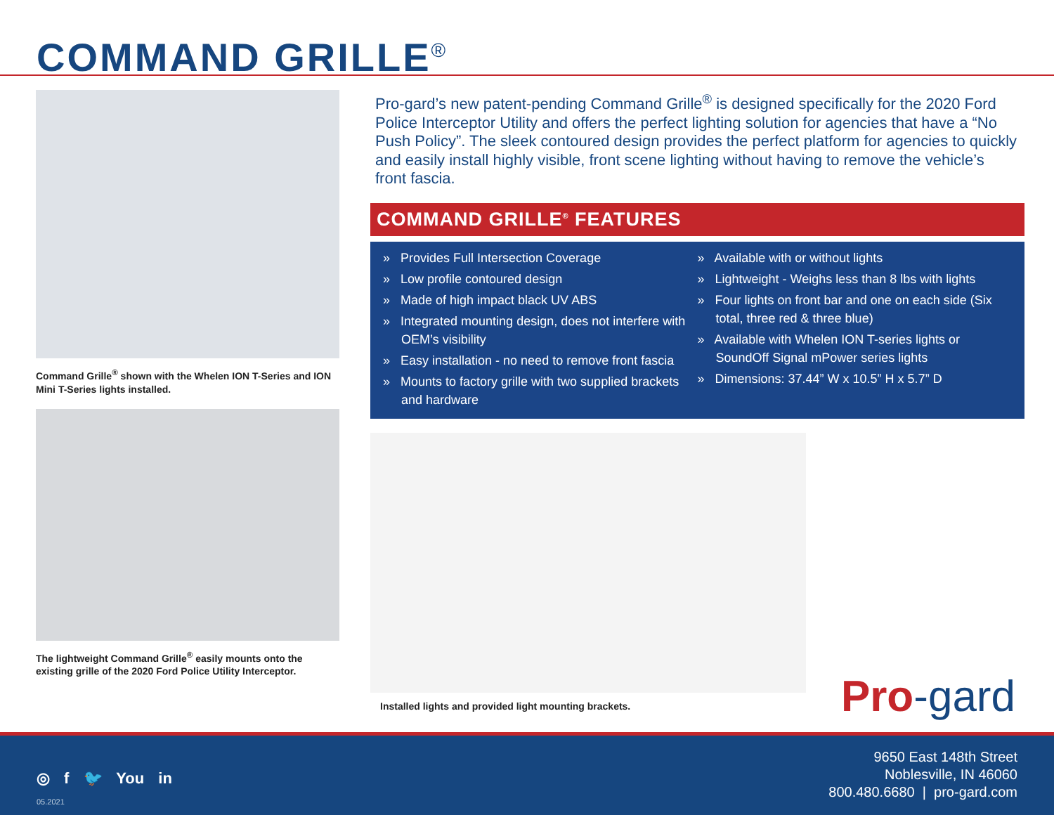COMMAND GRILLE<sup>®</sup>
Command Grille<sup>®</sup> shown with the Whelen ION T-Series and ION Mini T-Series lights installed.
The lightweight Command Grille<sup>®</sup> easily mounts onto the existing grille of the 2020 Ford Police Utility Interceptor.
Pro-gard’s new patent-pending Command Grille<sup>®</sup> is designed specifically for the 2020 Ford Police Interceptor Utility and offers the perfect lighting solution for agencies that have a “No Push Policy”. The sleek contoured design provides the perfect platform for agencies to quickly and easily install highly visible, front scene lighting without having to remove the vehicle’s front fascia.
COMMAND GRILLE<sup>®</sup> FEATURES
» Provides Full Intersection Coverage
» Low profile contoured design
» Made of high impact black UV ABS
» Integrated mounting design, does not interfere with OEM’s visibility
» Easy installation - no need to remove front fascia
» Mounts to factory grille with two supplied brackets and hardware
» Available with or without lights
» Lightweight - Weighs less than 8 lbs with lights
» Four lights on front bar and one on each side (Six total, three red & three blue)
» Available with Whelen ION T-series lights or SoundOff Signal mPower series lights
» Dimensions: 37.44” W x 10.5” H x 5.7” D
Installed lights and provided light mounting brackets.
Pro-gard
◎ f 🐦 You in
05.2021
9650 East 148th Street
Noblesville, IN 46060
800.480.6680 | pro-gard.com